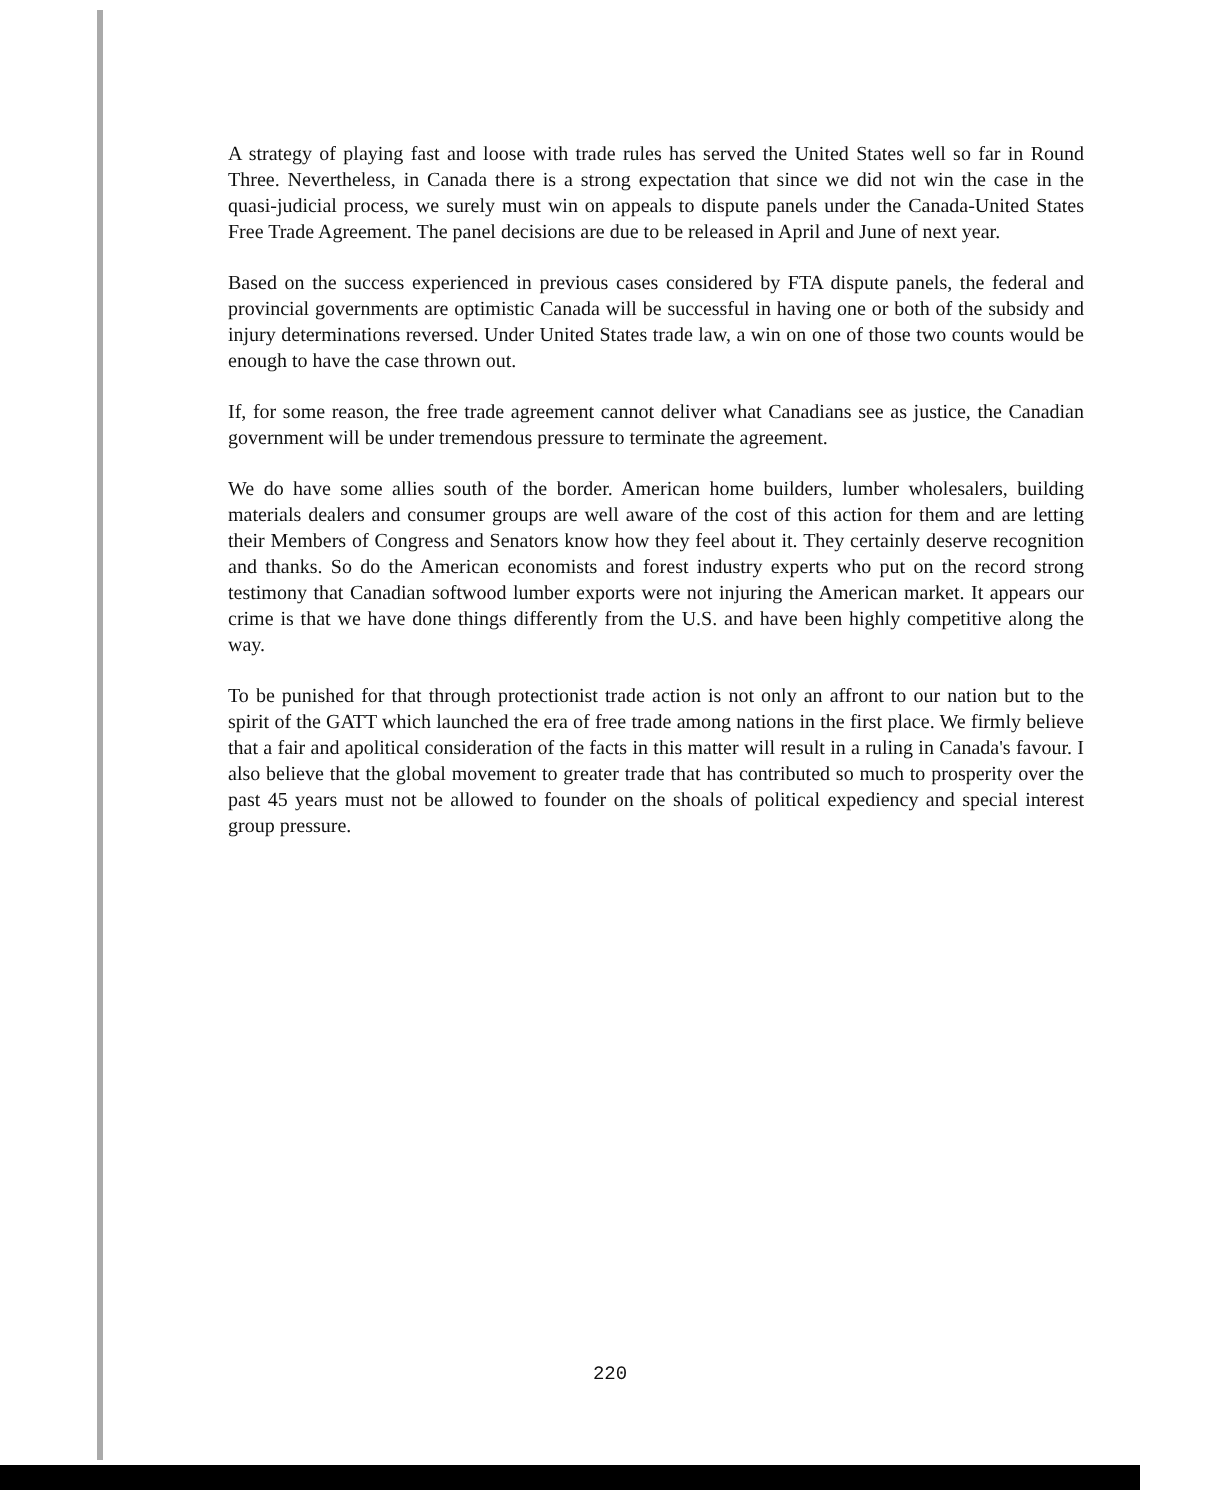A strategy of playing fast and loose with trade rules has served the United States well so far in Round Three. Nevertheless, in Canada there is a strong expectation that since we did not win the case in the quasi-judicial process, we surely must win on appeals to dispute panels under the Canada-United States Free Trade Agreement. The panel decisions are due to be released in April and June of next year.
Based on the success experienced in previous cases considered by FTA dispute panels, the federal and provincial governments are optimistic Canada will be successful in having one or both of the subsidy and injury determinations reversed. Under United States trade law, a win on one of those two counts would be enough to have the case thrown out.
If, for some reason, the free trade agreement cannot deliver what Canadians see as justice, the Canadian government will be under tremendous pressure to terminate the agreement.
We do have some allies south of the border. American home builders, lumber wholesalers, building materials dealers and consumer groups are well aware of the cost of this action for them and are letting their Members of Congress and Senators know how they feel about it. They certainly deserve recognition and thanks. So do the American economists and forest industry experts who put on the record strong testimony that Canadian softwood lumber exports were not injuring the American market. It appears our crime is that we have done things differently from the U.S. and have been highly competitive along the way.
To be punished for that through protectionist trade action is not only an affront to our nation but to the spirit of the GATT which launched the era of free trade among nations in the first place. We firmly believe that a fair and apolitical consideration of the facts in this matter will result in a ruling in Canada's favour. I also believe that the global movement to greater trade that has contributed so much to prosperity over the past 45 years must not be allowed to founder on the shoals of political expediency and special interest group pressure.
220